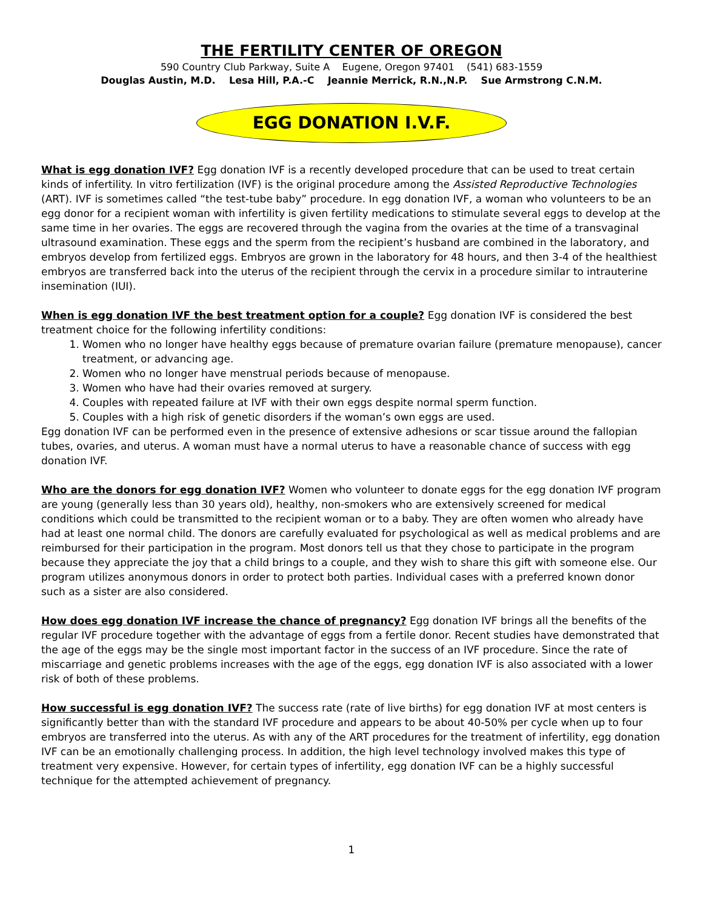THE FERTILITY CENTER OF OREGON
590 Country Club Parkway, Suite A Eugene, Oregon 97401 (541) 683-1559
Douglas Austin, M.D. Lesa Hill, P.A.-C Jeannie Merrick, R.N.,N.P. Sue Armstrong C.N.M.
EGG DONATION I.V.F.
What is egg donation IVF? Egg donation IVF is a recently developed procedure that can be used to treat certain kinds of infertility. In vitro fertilization (IVF) is the original procedure among the Assisted Reproductive Technologies (ART). IVF is sometimes called “the test-tube baby” procedure. In egg donation IVF, a woman who volunteers to be an egg donor for a recipient woman with infertility is given fertility medications to stimulate several eggs to develop at the same time in her ovaries. The eggs are recovered through the vagina from the ovaries at the time of a transvaginal ultrasound examination. These eggs and the sperm from the recipient’s husband are combined in the laboratory, and embryos develop from fertilized eggs. Embryos are grown in the laboratory for 48 hours, and then 3-4 of the healthiest embryos are transferred back into the uterus of the recipient through the cervix in a procedure similar to intrauterine insemination (IUI).
When is egg donation IVF the best treatment option for a couple? Egg donation IVF is considered the best treatment choice for the following infertility conditions:
1. Women who no longer have healthy eggs because of premature ovarian failure (premature menopause), cancer treatment, or advancing age.
2. Women who no longer have menstrual periods because of menopause.
3. Women who have had their ovaries removed at surgery.
4. Couples with repeated failure at IVF with their own eggs despite normal sperm function.
5. Couples with a high risk of genetic disorders if the woman’s own eggs are used.
Egg donation IVF can be performed even in the presence of extensive adhesions or scar tissue around the fallopian tubes, ovaries, and uterus. A woman must have a normal uterus to have a reasonable chance of success with egg donation IVF.
Who are the donors for egg donation IVF? Women who volunteer to donate eggs for the egg donation IVF program are young (generally less than 30 years old), healthy, non-smokers who are extensively screened for medical conditions which could be transmitted to the recipient woman or to a baby. They are often women who already have had at least one normal child. The donors are carefully evaluated for psychological as well as medical problems and are reimbursed for their participation in the program. Most donors tell us that they chose to participate in the program because they appreciate the joy that a child brings to a couple, and they wish to share this gift with someone else. Our program utilizes anonymous donors in order to protect both parties. Individual cases with a preferred known donor such as a sister are also considered.
How does egg donation IVF increase the chance of pregnancy? Egg donation IVF brings all the benefits of the regular IVF procedure together with the advantage of eggs from a fertile donor. Recent studies have demonstrated that the age of the eggs may be the single most important factor in the success of an IVF procedure. Since the rate of miscarriage and genetic problems increases with the age of the eggs, egg donation IVF is also associated with a lower risk of both of these problems.
How successful is egg donation IVF? The success rate (rate of live births) for egg donation IVF at most centers is significantly better than with the standard IVF procedure and appears to be about 40-50% per cycle when up to four embryos are transferred into the uterus. As with any of the ART procedures for the treatment of infertility, egg donation IVF can be an emotionally challenging process. In addition, the high level technology involved makes this type of treatment very expensive. However, for certain types of infertility, egg donation IVF can be a highly successful technique for the attempted achievement of pregnancy.
1